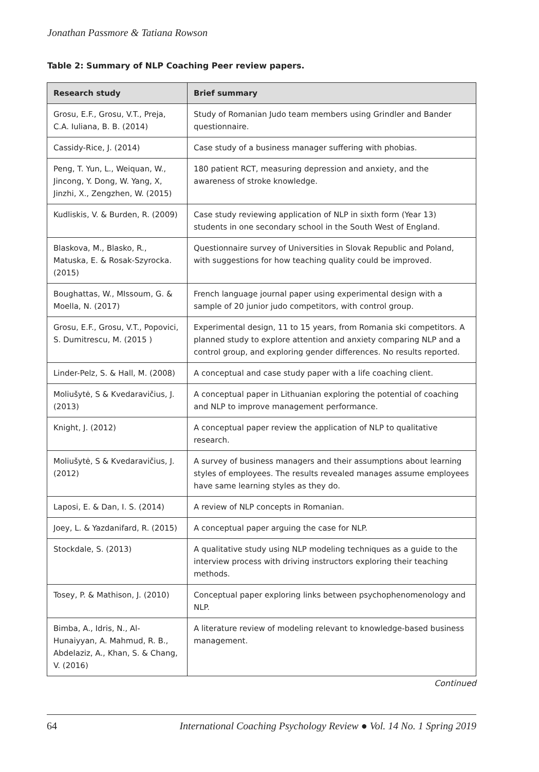Jonathan Passmore & Tatiana Rowson
Table 2: Summary of NLP Coaching Peer review papers.
| Research study | Brief summary |
| --- | --- |
| Grosu, E.F., Grosu, V.T., Preja, C.A. Iuliana, B. B. (2014) | Study of Romanian Judo team members using Grindler and Bander questionnaire. |
| Cassidy-Rice, J. (2014) | Case study of a business manager suffering with phobias. |
| Peng, T. Yun, L., Weiquan, W., Jincong, Y. Dong, W. Yang, X, Jinzhi, X., Zengzhen, W. (2015) | 180 patient RCT, measuring depression and anxiety, and the awareness of stroke knowledge. |
| Kudliskis, V. & Burden, R. (2009) | Case study reviewing application of NLP in sixth form (Year 13) students in one secondary school in the South West of England. |
| Blaskova, M., Blasko, R., Matuska, E. & Rosak-Szyrocka. (2015) | Questionnaire survey of Universities in Slovak Republic and Poland, with suggestions for how teaching quality could be improved. |
| Boughattas, W., MIssoum, G. & Moella, N. (2017) | French language journal paper using experimental design with a sample of 20 junior judo competitors, with control group. |
| Grosu, E.F., Grosu, V.T., Popovici, S. Dumitrescu, M. (2015 ) | Experimental design, 11 to 15 years, from Romania ski competitors. A planned study to explore attention and anxiety comparing NLP and a control group, and exploring gender differences. No results reported. |
| Linder-Pelz, S. & Hall, M. (2008) | A conceptual and case study paper with a life coaching client. |
| Moliušytė, S & Kvedaravičius, J. (2013) | A conceptual paper in Lithuanian exploring the potential of coaching and NLP to improve management performance. |
| Knight, J. (2012) | A conceptual paper review the application of NLP to qualitative research. |
| Moliušytė, S & Kvedaravičius, J. (2012) | A survey of business managers and their assumptions about learning styles of employees. The results revealed manages assume employees have same learning styles as they do. |
| Laposi, E. & Dan, I. S. (2014) | A review of NLP concepts in Romanian. |
| Joey, L. & Yazdanifard, R. (2015) | A conceptual paper arguing the case for NLP. |
| Stockdale, S. (2013) | A qualitative study using NLP modeling techniques as a guide to the interview process with driving instructors exploring their teaching methods. |
| Tosey, P. & Mathison, J. (2010) | Conceptual paper exploring links between psychophenomenology and NLP. |
| Bimba, A., Idris, N., Al-Hunaiyyan, A. Mahmud, R. B., Abdelaziz, A., Khan, S. & Chang, V. (2016) | A literature review of modeling relevant to knowledge-based business management. |
Continued
64 International Coaching Psychology Review ● Vol. 14 No. 1 Spring 2019